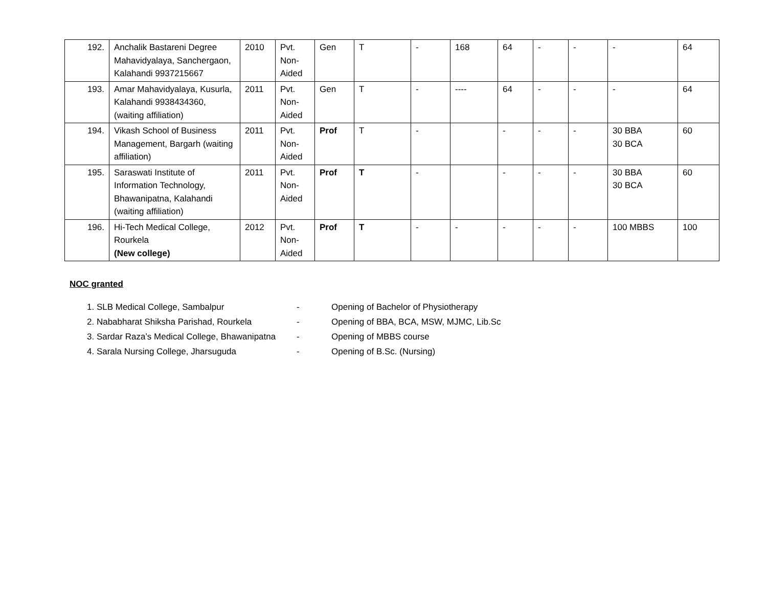| 192. | Anchalik Bastareni Degree Mahavidyalaya, Sanchergaon, Kalahandi 9937215667 | 2010 | Pvt. Non-Aided | Gen | T | - | 168 | 64 | - | - | - | 64 |
| 193. | Amar Mahavidyalaya, Kusurla, Kalahandi 9938434360, (waiting affiliation) | 2011 | Pvt. Non-Aided | Gen | T | - | ---- | 64 | - | - | - | 64 |
| 194. | Vikash School of Business Management, Bargarh (waiting affiliation) | 2011 | Pvt. Non-Aided | Prof | T | - | | - | - | - | 30 BBA 30 BCA | 60 |
| 195. | Saraswati Institute of Information Technology, Bhawanipatna, Kalahandi (waiting affiliation) | 2011 | Pvt. Non-Aided | Prof | T | - | | - | - | - | 30 BBA 30 BCA | 60 |
| 196. | Hi-Tech Medical College, Rourkela (New college) | 2012 | Pvt. Non-Aided | Prof | T | - | - | - | - | - | 100 MBBS | 100 |
NOC granted
1. SLB Medical College, Sambalpur - Opening of Bachelor of Physiotherapy
2. Nababharat Shiksha Parishad, Rourkela - Opening of BBA, BCA, MSW, MJMC, Lib.Sc
3. Sardar Raza’s Medical College, Bhawanipatna - Opening of MBBS course
4. Sarala Nursing College, Jharsuguda - Opening of B.Sc. (Nursing)